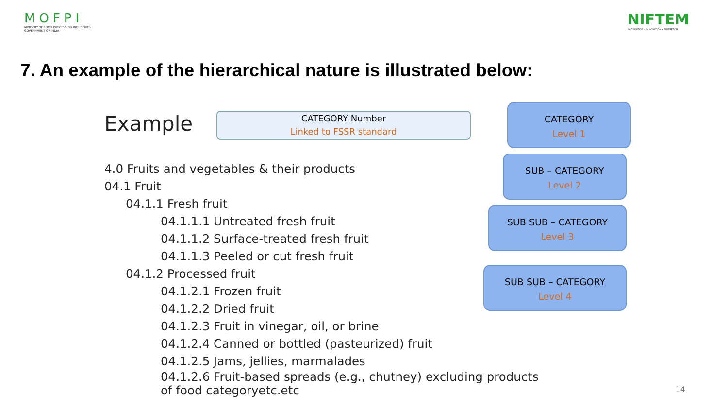MOFPI
MINISTRY OF FOOD PROCESSING INDUSTRIES
GOVERNMENT OF INDIA
NIFTEM
KNOWLEDGE • INNOVATION • OUTREACH
7. An example of the hierarchical nature is illustrated below:
Example
CATEGORY Number
Linked to FSSR standard
CATEGORY
Level 1
SUB – CATEGORY
Level 2
SUB SUB – CATEGORY
Level 3
SUB SUB – CATEGORY
Level 4
4.0 Fruits and vegetables & their products
04.1 Fruit
04.1.1 Fresh fruit
04.1.1.1 Untreated fresh fruit
04.1.1.2 Surface-treated fresh fruit
04.1.1.3 Peeled or cut fresh fruit
04.1.2 Processed fruit
04.1.2.1 Frozen fruit
04.1.2.2 Dried fruit
04.1.2.3 Fruit in vinegar, oil, or brine
04.1.2.4 Canned or bottled (pasteurized) fruit
04.1.2.5 Jams, jellies, marmalades
04.1.2.6 Fruit-based spreads (e.g., chutney) excluding products
of food categoryetc.etc
14